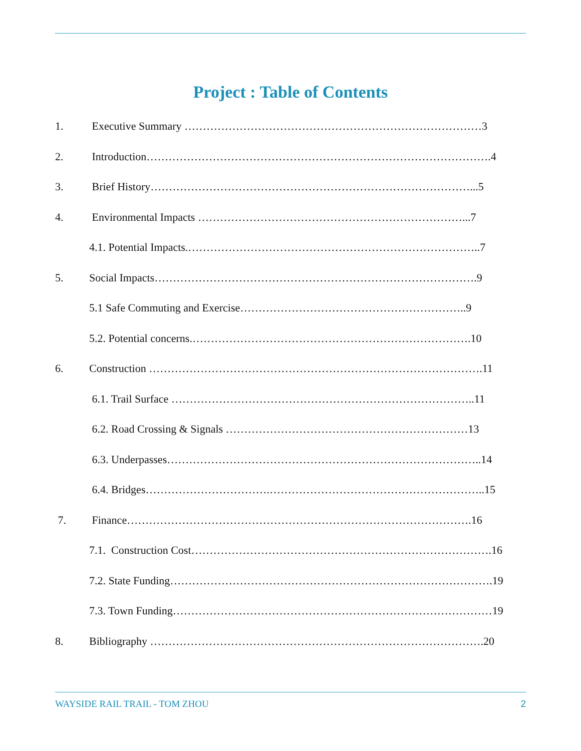Project : Table of Contents
1. Executive Summary ………………………………………………………………………3
2. Introduction………………………………………………………………………………….4
3. Brief History……………………………………………………………………………...5
4. Environmental Impacts ………………………………………………………………...7
4.1. Potential Impacts.……………………………………………………………………..7
5. Social Impacts…………………………………………………………………………….9
5.1 Safe Commuting and Exercise……………………………………………………..9
5.2. Potential concerns.………………………………………………………………….10
6. Construction ……………………………………………………………………………….11
6.1. Trail Surface ………………………………………………………………………..11
6.2. Road Crossing & Signals …………………………………………………………13
6.3. Underpasses…………………………………………………………………………..14
6.4. Bridges…………………………….…………………………………………………..15
7. Finance………………………………………………………………………………….16
7.1. Construction Cost……………………………………………………………………….16
7.2. State Funding…………………………………………………………………………….19
7.3. Town Funding……………………………………………………………………………19
8. Bibliography ……………………………………………………………………………….20
WAYSIDE RAIL TRAIL - TOM ZHOU 2